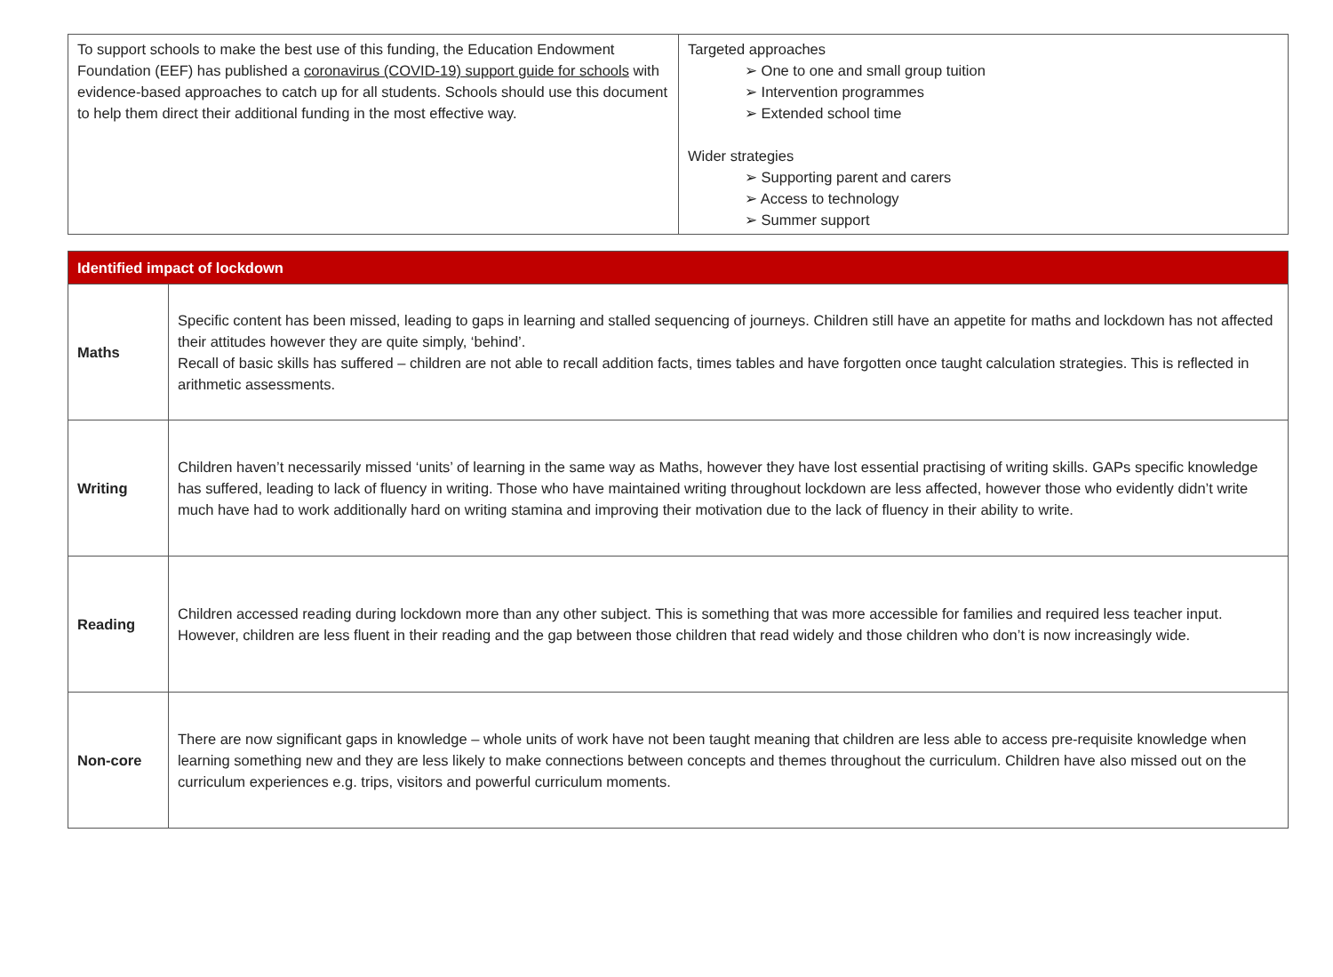| To support schools to make the best use of this funding, the Education Endowment Foundation (EEF) has published a coronavirus (COVID-19) support guide for schools with evidence-based approaches to catch up for all students. Schools should use this document to help them direct their additional funding in the most effective way. | Targeted approaches ➢ One to one and small group tuition ➢ Intervention programmes ➢ Extended school time Wider strategies ➢ Supporting parent and carers ➢ Access to technology ➢ Summer support |
| Identified impact of lockdown | |
| Maths | Specific content has been missed, leading to gaps in learning and stalled sequencing of journeys. Children still have an appetite for maths and lockdown has not affected their attitudes however they are quite simply, ‘behind’. Recall of basic skills has suffered – children are not able to recall addition facts, times tables and have forgotten once taught calculation strategies. This is reflected in arithmetic assessments. |
| Writing | Children haven’t necessarily missed ‘units’ of learning in the same way as Maths, however they have lost essential practising of writing skills. GAPs specific knowledge has suffered, leading to lack of fluency in writing. Those who have maintained writing throughout lockdown are less affected, however those who evidently didn’t write much have had to work additionally hard on writing stamina and improving their motivation due to the lack of fluency in their ability to write. |
| Reading | Children accessed reading during lockdown more than any other subject. This is something that was more accessible for families and required less teacher input. However, children are less fluent in their reading and the gap between those children that read widely and those children who don’t is now increasingly wide. |
| Non-core | There are now significant gaps in knowledge – whole units of work have not been taught meaning that children are less able to access pre-requisite knowledge when learning something new and they are less likely to make connections between concepts and themes throughout the curriculum. Children have also missed out on the curriculum experiences e.g. trips, visitors and powerful curriculum moments. |